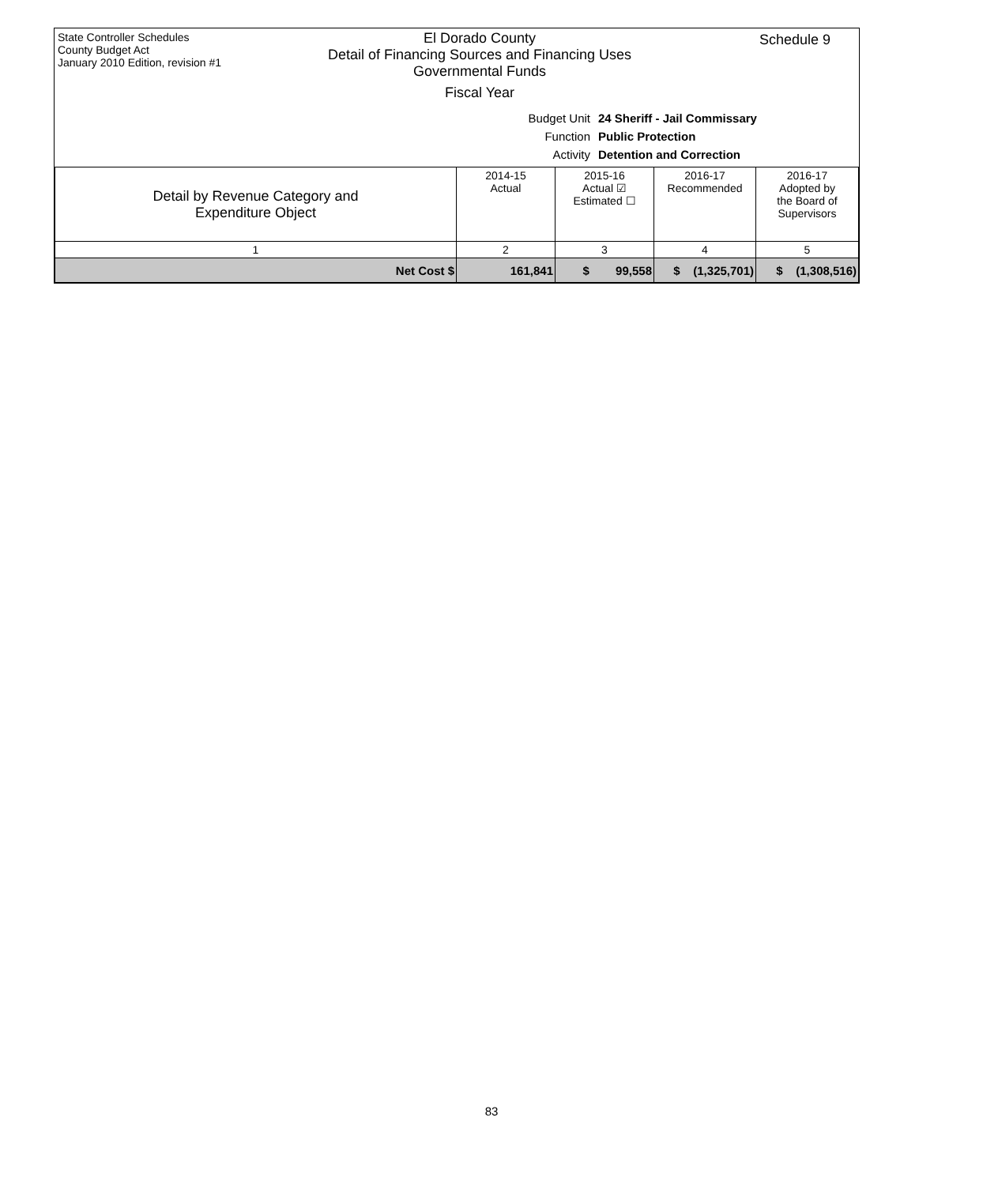State Controller Schedules
County Budget Act
January 2010 Edition, revision #1
El Dorado County
Detail of Financing Sources and Financing Uses
Governmental Funds
Fiscal Year
Schedule 9
Budget Unit 24 Sheriff - Jail Commissary
Function Public Protection
Activity Detention and Correction
| Detail by Revenue Category and Expenditure Object | 2014-15 Actual | 2015-16 Actual ☑ Estimated ☐ | 2016-17 Recommended | 2016-17 Adopted by the Board of Supervisors |
| --- | --- | --- | --- | --- |
| 1 | 2 | 3 | 4 | 5 |
| Net Cost $ | 161,841 | $ 99,558 | $ (1,325,701) | $ (1,308,516) |
83